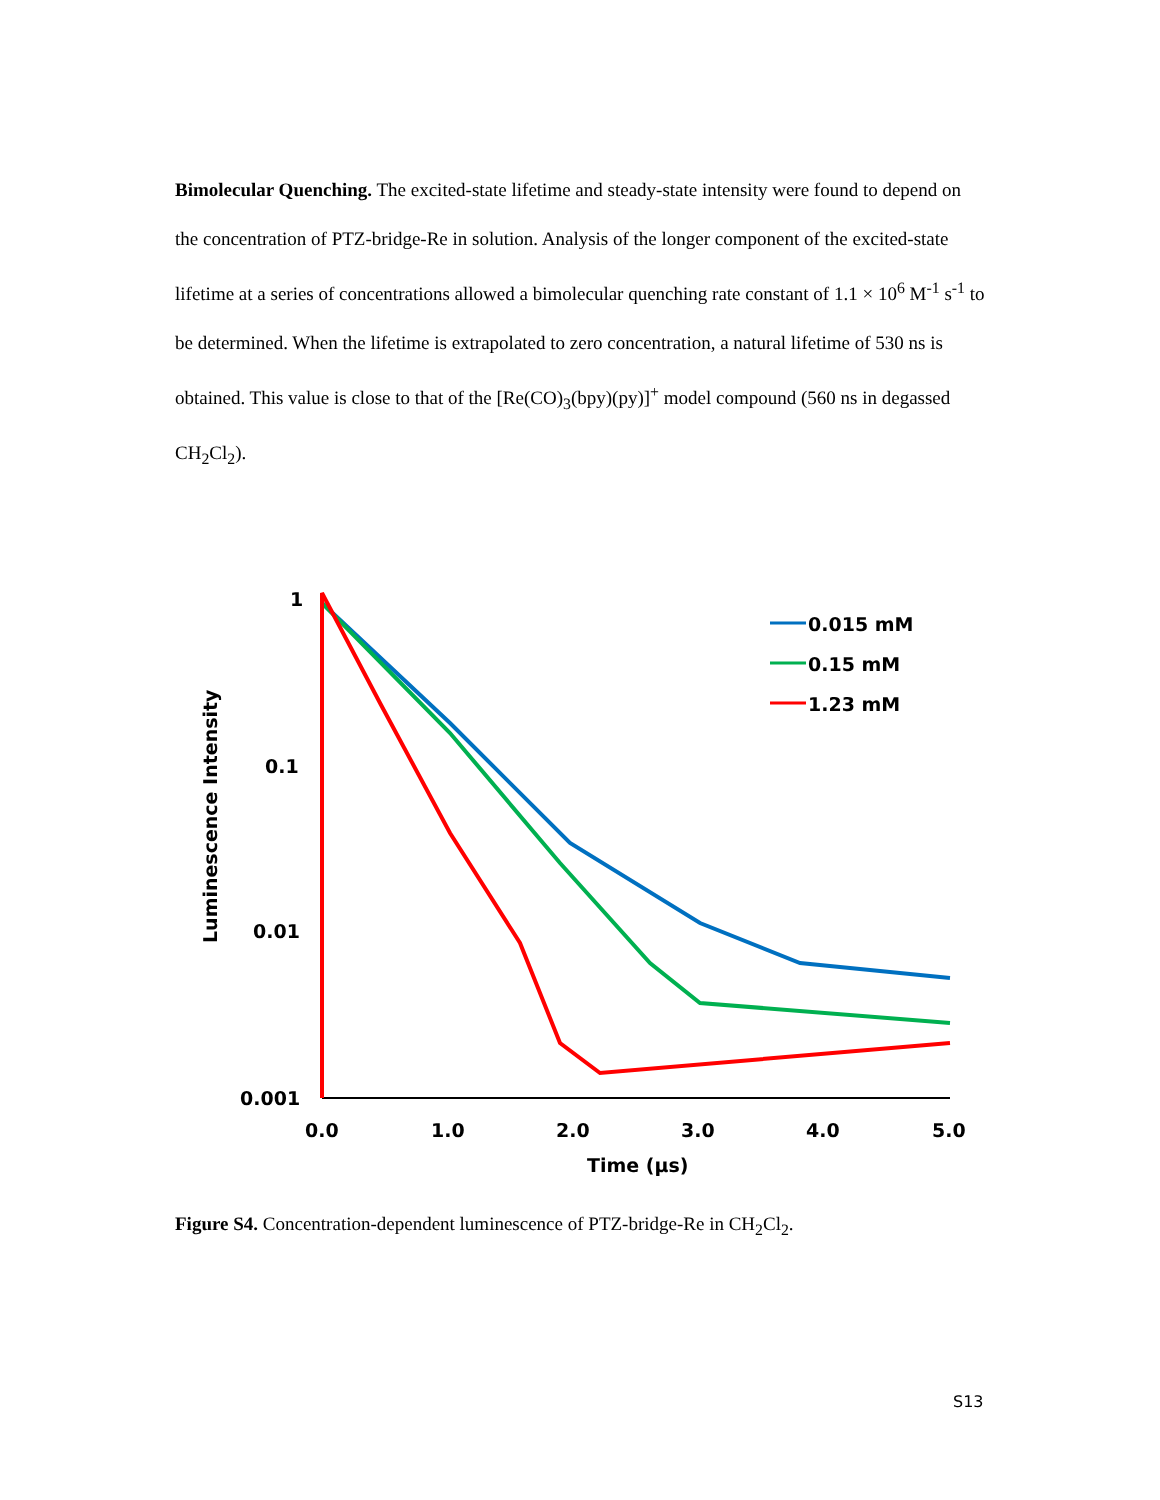Bimolecular Quenching. The excited-state lifetime and steady-state intensity were found to depend on the concentration of PTZ-bridge-Re in solution. Analysis of the longer component of the excited-state lifetime at a series of concentrations allowed a bimolecular quenching rate constant of 1.1 × 10<sup>6</sup> M<sup>-1</sup> s<sup>-1</sup> to be determined. When the lifetime is extrapolated to zero concentration, a natural lifetime of 530 ns is obtained. This value is close to that of the [Re(CO)<sub>3</sub>(bpy)(py)]<sup>+</sup> model compound (560 ns in degassed CH<sub>2</sub>Cl<sub>2</sub>).
1
0.1
0.01
0.001
0.0
1.0
2.0
3.0
4.0
5.0
Time (μs)
Luminescence Intensity
0.015 mM
0.15 mM
1.23 mM
Figure S4. Concentration-dependent luminescence of PTZ-bridge-Re in CH<sub>2</sub>Cl<sub>2</sub>.
S13